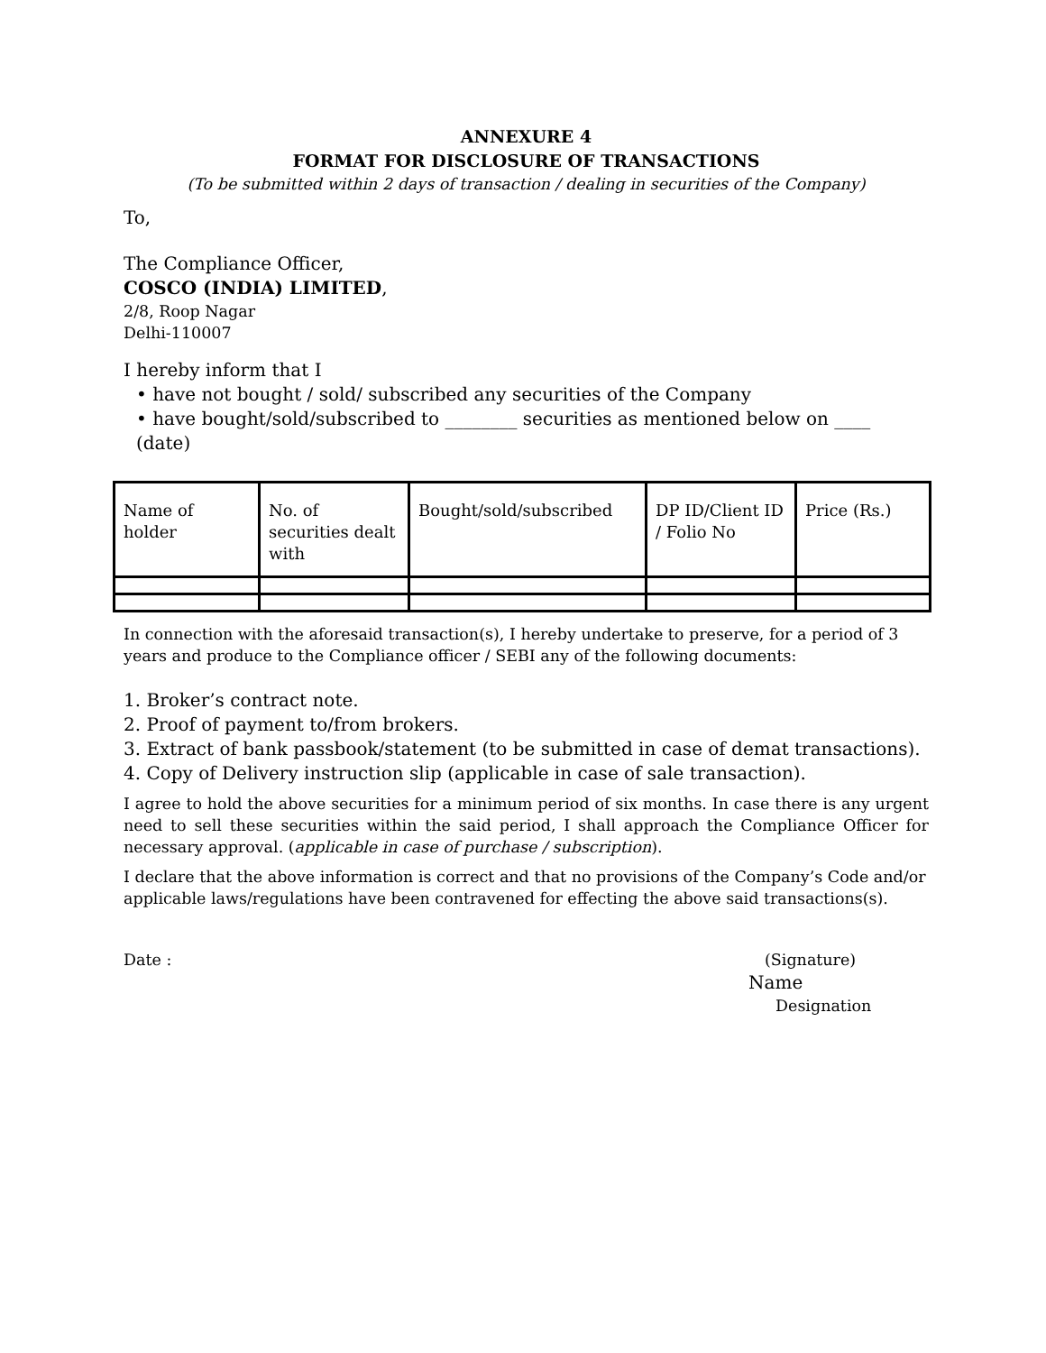ANNEXURE 4
FORMAT FOR DISCLOSURE OF TRANSACTIONS
(To be submitted within 2 days of transaction / dealing in securities of the Company)
To,
The Compliance Officer,
COSCO (INDIA) LIMITED,
2/8, Roop Nagar
Delhi-110007
I hereby inform that I
• have not bought / sold/ subscribed any securities of the Company
• have bought/sold/subscribed to ________ securities as mentioned below on ____ (date)
| Name of holder | No. of securities dealt with | Bought/sold/subscribed | DP ID/Client ID / Folio No | Price (Rs.) |
In connection with the aforesaid transaction(s), I hereby undertake to preserve, for a period of 3 years and produce to the Compliance officer / SEBI any of the following documents:
1. Broker’s contract note.
2. Proof of payment to/from brokers.
3. Extract of bank passbook/statement (to be submitted in case of demat transactions).
4. Copy of Delivery instruction slip (applicable in case of sale transaction).
I agree to hold the above securities for a minimum period of six months. In case there is any urgent need to sell these securities within the said period, I shall approach the Compliance Officer for necessary approval. (applicable in case of purchase / subscription).
I declare that the above information is correct and that no provisions of the Company’s Code and/or applicable laws/regulations have been contravened for effecting the above said transactions(s).
Date : (Signature)
Name
Designation